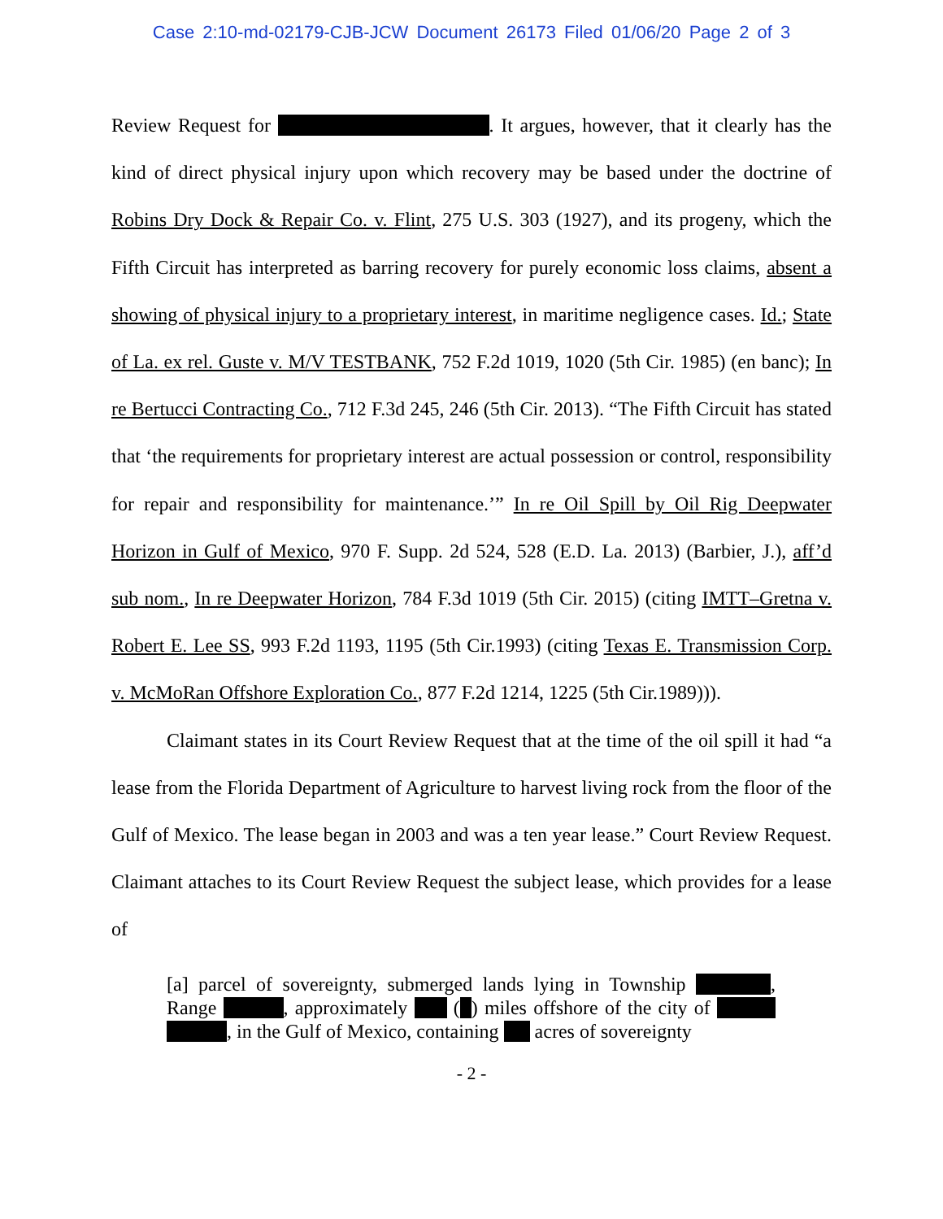Case 2:10-md-02179-CJB-JCW Document 26173 Filed 01/06/20 Page 2 of 3
Review Request for . It argues, however, that it clearly has the kind of direct physical injury upon which recovery may be based under the doctrine of Robins Dry Dock & Repair Co. v. Flint, 275 U.S. 303 (1927), and its progeny, which the Fifth Circuit has interpreted as barring recovery for purely economic loss claims, absent a showing of physical injury to a proprietary interest, in maritime negligence cases. Id.; State of La. ex rel. Guste v. M/V TESTBANK, 752 F.2d 1019, 1020 (5th Cir. 1985) (en banc); In re Bertucci Contracting Co., 712 F.3d 245, 246 (5th Cir. 2013). “The Fifth Circuit has stated that ‘the requirements for proprietary interest are actual possession or control, responsibility for repair and responsibility for maintenance.’” In re Oil Spill by Oil Rig Deepwater Horizon in Gulf of Mexico, 970 F. Supp. 2d 524, 528 (E.D. La. 2013) (Barbier, J.), aff’d sub nom., In re Deepwater Horizon, 784 F.3d 1019 (5th Cir. 2015) (citing IMTT–Gretna v. Robert E. Lee SS, 993 F.2d 1193, 1195 (5th Cir.1993) (citing Texas E. Transmission Corp. v. McMoRan Offshore Exploration Co., 877 F.2d 1214, 1225 (5th Cir.1989))).
Claimant states in its Court Review Request that at the time of the oil spill it had “a lease from the Florida Department of Agriculture to harvest living rock from the floor of the Gulf of Mexico. The lease began in 2003 and was a ten year lease.” Court Review Request. Claimant attaches to its Court Review Request the subject lease, which provides for a lease of
[a] parcel of sovereignty, submerged lands lying in Township , Range , approximately ( ) miles offshore of the city of , in the Gulf of Mexico, containing acres of sovereignty
- 2 -